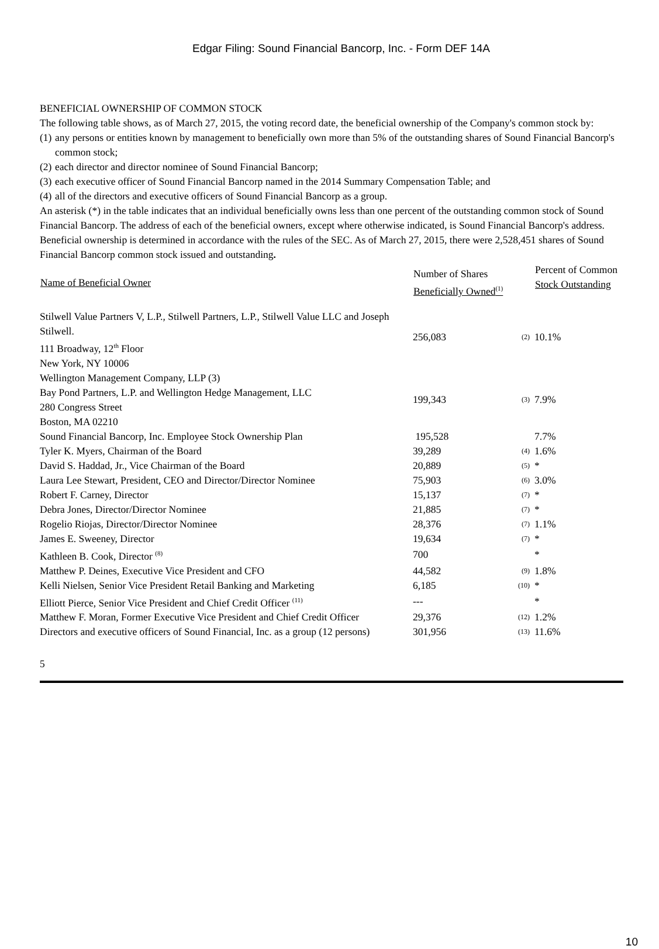Edgar Filing: Sound Financial Bancorp, Inc. - Form DEF 14A
BENEFICIAL OWNERSHIP OF COMMON STOCK
The following table shows, as of March 27, 2015, the voting record date, the beneficial ownership of the Company's common stock by:
(1) any persons or entities known by management to beneficially own more than 5% of the outstanding shares of Sound Financial Bancorp's common stock;
(2) each director and director nominee of Sound Financial Bancorp;
(3) each executive officer of Sound Financial Bancorp named in the 2014 Summary Compensation Table; and
(4) all of the directors and executive officers of Sound Financial Bancorp as a group.
An asterisk (*) in the table indicates that an individual beneficially owns less than one percent of the outstanding common stock of Sound Financial Bancorp. The address of each of the beneficial owners, except where otherwise indicated, is Sound Financial Bancorp's address. Beneficial ownership is determined in accordance with the rules of the SEC. As of March 27, 2015, there were 2,528,451 shares of Sound Financial Bancorp common stock issued and outstanding.
| Name of Beneficial Owner | Number of Shares Beneficially Owned<sup>(1)</sup> | | Percent of Common Stock Outstanding |
| --- | --- | --- | --- |
| Stilwell Value Partners V, L.P., Stilwell Partners, L.P., Stilwell Value LLC and Joseph Stilwell. 111 Broadway, 12<sup>th</sup> Floor New York, NY 10006 | 256,083 | (2) | 10.1% |
| Wellington Management Company, LLP (3) Bay Pond Partners, L.P. and Wellington Hedge Management, LLC 280 Congress Street Boston, MA 02210 | 199,343 | (3) | 7.9% |
| Sound Financial Bancorp, Inc. Employee Stock Ownership Plan | 195,528 | | 7.7% |
| Tyler K. Myers, Chairman of the Board | 39,289 | (4) | 1.6% |
| David S. Haddad, Jr., Vice Chairman of the Board | 20,889 | (5) | * |
| Laura Lee Stewart, President, CEO and Director/Director Nominee | 75,903 | (6) | 3.0% |
| Robert F. Carney, Director | 15,137 | (7) | * |
| Debra Jones, Director/Director Nominee | 21,885 | (7) | * |
| Rogelio Riojas, Director/Director Nominee | 28,376 | (7) | 1.1% |
| James E. Sweeney, Director | 19,634 | (7) | * |
| Kathleen B. Cook, Director <sup>(8)</sup> | 700 | | * |
| Matthew P. Deines, Executive Vice President and CFO | 44,582 | (9) | 1.8% |
| Kelli Nielsen, Senior Vice President Retail Banking and Marketing | 6,185 | (10) | * |
| Elliott Pierce, Senior Vice President and Chief Credit Officer <sup>(11)</sup> | --- | | * |
| Matthew F. Moran, Former Executive Vice President and Chief Credit Officer | 29,376 | (12) | 1.2% |
| Directors and executive officers of Sound Financial, Inc. as a group (12 persons) | 301,956 | (13) | 11.6% |
5
10